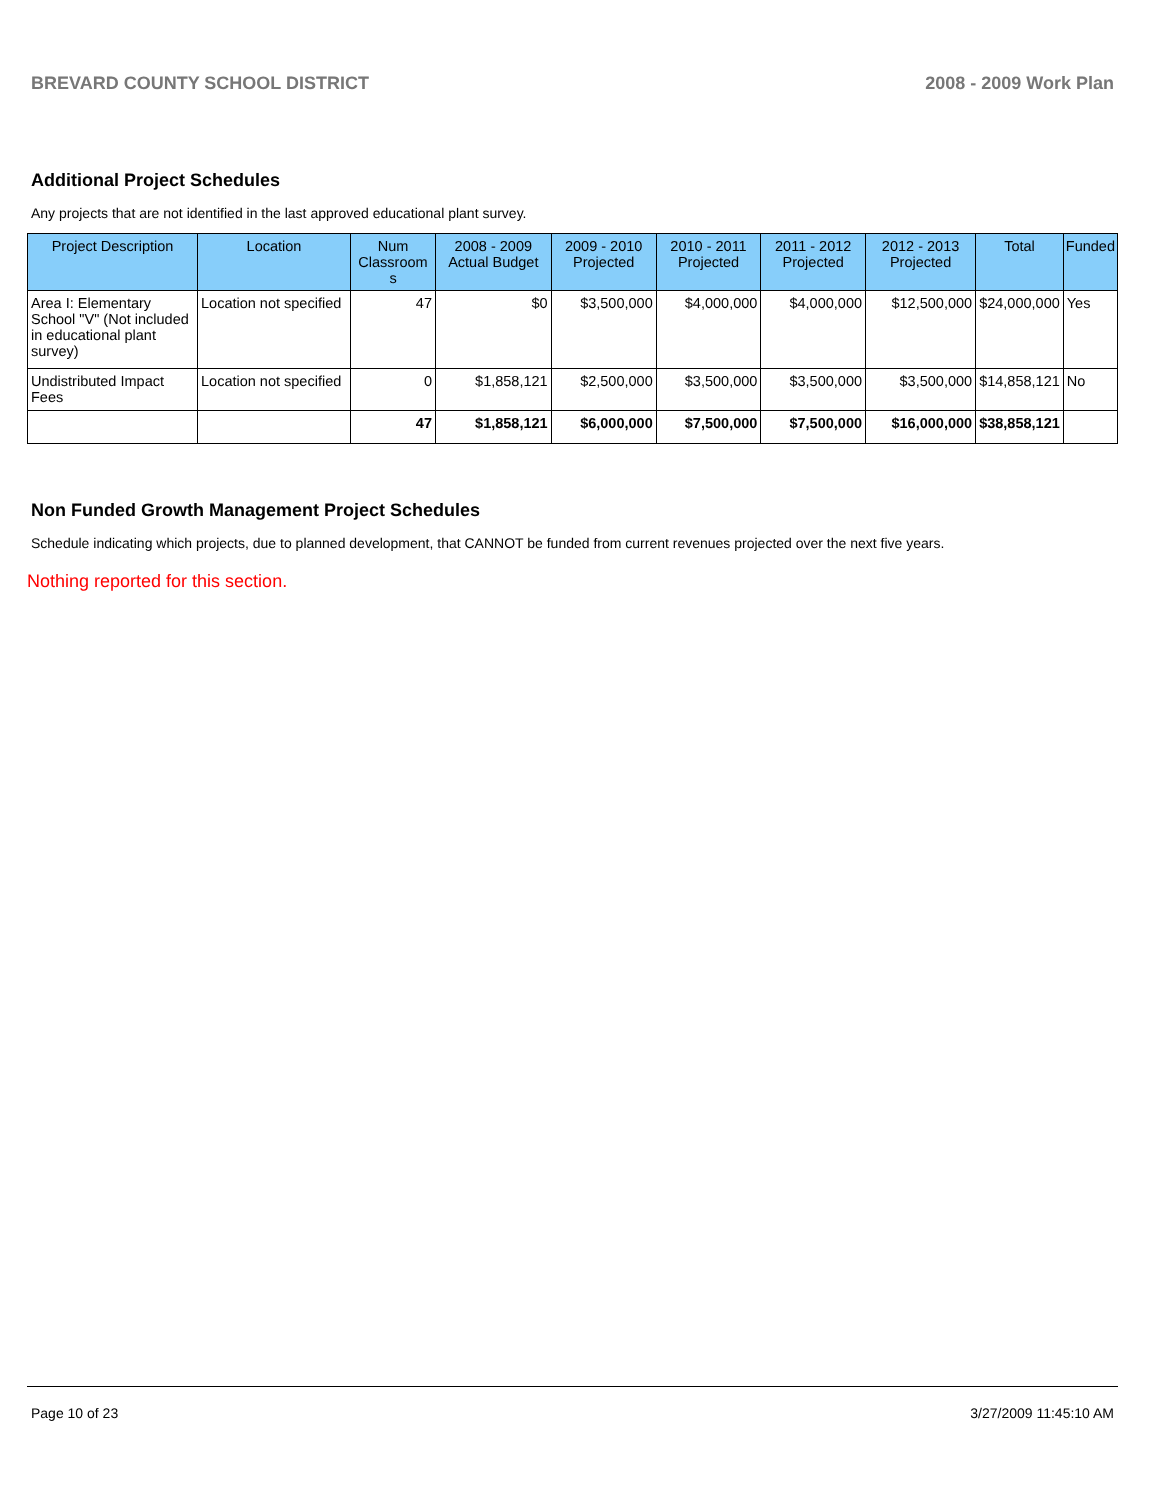BREVARD COUNTY SCHOOL DISTRICT 2008 - 2009 Work Plan
Additional Project Schedules
Any projects that are not identified in the last approved educational plant survey.
| Project Description | Location | Num Classroom s | 2008 - 2009 Actual Budget | 2009 - 2010 Projected | 2010 - 2011 Projected | 2011 - 2012 Projected | 2012 - 2013 Projected | Total | Funded |
| --- | --- | --- | --- | --- | --- | --- | --- | --- | --- |
| Area I: Elementary School "V" (Not included in educational plant survey) | Location not specified | 47 | $0 | $3,500,000 | $4,000,000 | $4,000,000 | $12,500,000 | $24,000,000 | Yes |
| Undistributed Impact Fees | Location not specified | 0 | $1,858,121 | $2,500,000 | $3,500,000 | $3,500,000 | $3,500,000 | $14,858,121 | No |
| | | 47 | $1,858,121 | $6,000,000 | $7,500,000 | $7,500,000 | $16,000,000 | $38,858,121 | |
Non Funded Growth Management Project Schedules
Schedule indicating which projects, due to planned development, that CANNOT be funded from current revenues projected over the next five years.
Nothing reported for this section.
Page 10 of 23 3/27/2009 11:45:10 AM